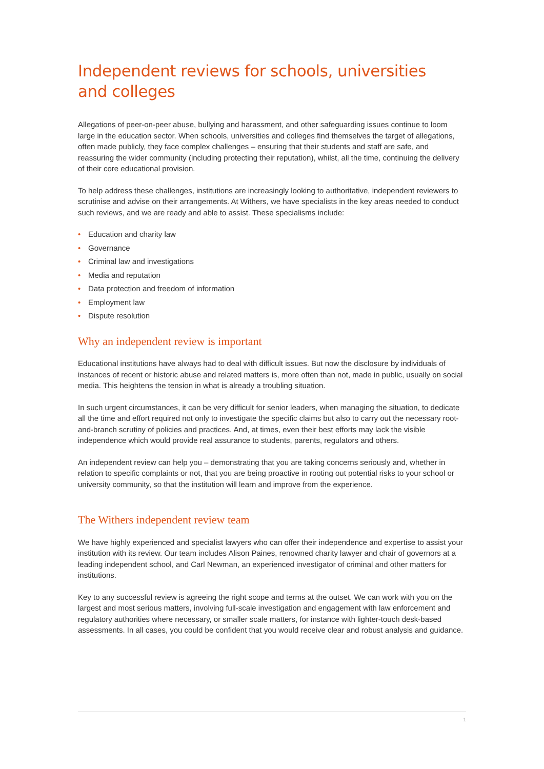Independent reviews for schools, universities
and colleges
Allegations of peer-on-peer abuse, bullying and harassment, and other safeguarding issues continue to loom large in the education sector. When schools, universities and colleges find themselves the target of allegations, often made publicly, they face complex challenges – ensuring that their students and staff are safe, and reassuring the wider community (including protecting their reputation), whilst, all the time, continuing the delivery of their core educational provision.
To help address these challenges, institutions are increasingly looking to authoritative, independent reviewers to scrutinise and advise on their arrangements. At Withers, we have specialists in the key areas needed to conduct such reviews, and we are ready and able to assist. These specialisms include:
• Education and charity law
• Governance
• Criminal law and investigations
• Media and reputation
• Data protection and freedom of information
• Employment law
• Dispute resolution
Why an independent review is important
Educational institutions have always had to deal with difficult issues. But now the disclosure by individuals of instances of recent or historic abuse and related matters is, more often than not, made in public, usually on social media. This heightens the tension in what is already a troubling situation.
In such urgent circumstances, it can be very difficult for senior leaders, when managing the situation, to dedicate all the time and effort required not only to investigate the specific claims but also to carry out the necessary root-and-branch scrutiny of policies and practices. And, at times, even their best efforts may lack the visible independence which would provide real assurance to students, parents, regulators and others.
An independent review can help you – demonstrating that you are taking concerns seriously and, whether in relation to specific complaints or not, that you are being proactive in rooting out potential risks to your school or university community, so that the institution will learn and improve from the experience.
The Withers independent review team
We have highly experienced and specialist lawyers who can offer their independence and expertise to assist your institution with its review. Our team includes Alison Paines, renowned charity lawyer and chair of governors at a leading independent school, and Carl Newman, an experienced investigator of criminal and other matters for institutions.
Key to any successful review is agreeing the right scope and terms at the outset. We can work with you on the largest and most serious matters, involving full-scale investigation and engagement with law enforcement and regulatory authorities where necessary, or smaller scale matters, for instance with lighter-touch desk-based assessments. In all cases, you could be confident that you would receive clear and robust analysis and guidance.
1